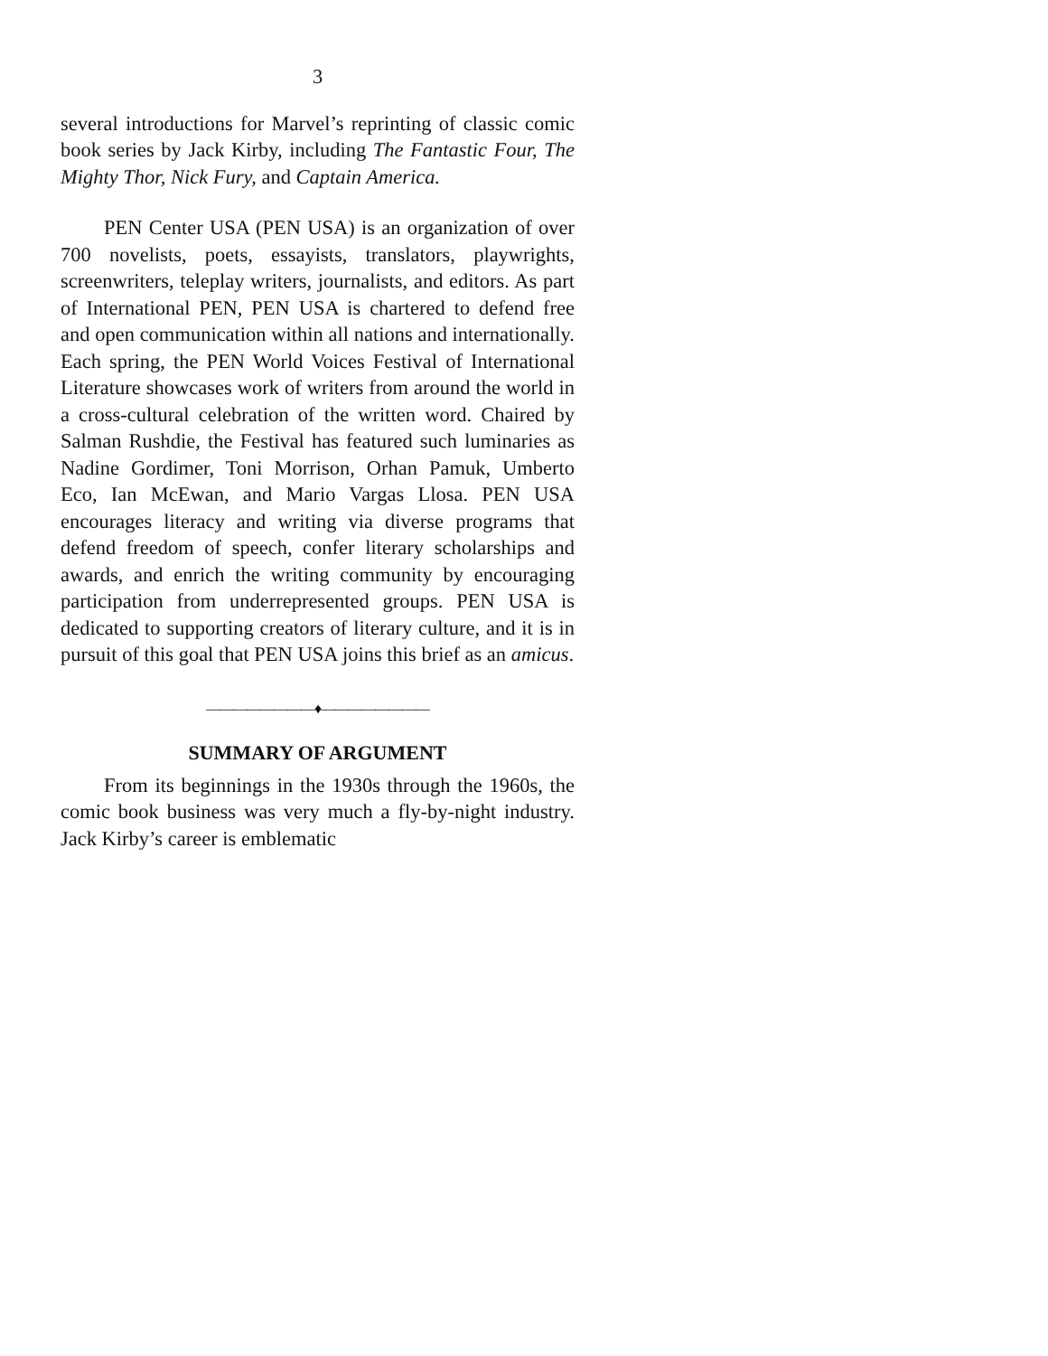3
several introductions for Marvel’s reprinting of classic comic book series by Jack Kirby, including The Fantastic Four, The Mighty Thor, Nick Fury, and Captain America.
PEN Center USA (PEN USA) is an organization of over 700 novelists, poets, essayists, translators, playwrights, screenwriters, teleplay writers, journalists, and editors. As part of International PEN, PEN USA is chartered to defend free and open communication within all nations and internationally. Each spring, the PEN World Voices Festival of International Literature showcases work of writers from around the world in a cross-cultural celebration of the written word. Chaired by Salman Rushdie, the Festival has featured such luminaries as Nadine Gordimer, Toni Morrison, Orhan Pamuk, Umberto Eco, Ian McEwan, and Mario Vargas Llosa. PEN USA encourages literacy and writing via diverse programs that defend freedom of speech, confer literary scholarships and awards, and enrich the writing community by encouraging participation from underrepresented groups. PEN USA is dedicated to supporting creators of literary culture, and it is in pursuit of this goal that PEN USA joins this brief as an amicus.
————————♦————————
SUMMARY OF ARGUMENT
From its beginnings in the 1930s through the 1960s, the comic book business was very much a fly-by-night industry. Jack Kirby’s career is emblematic